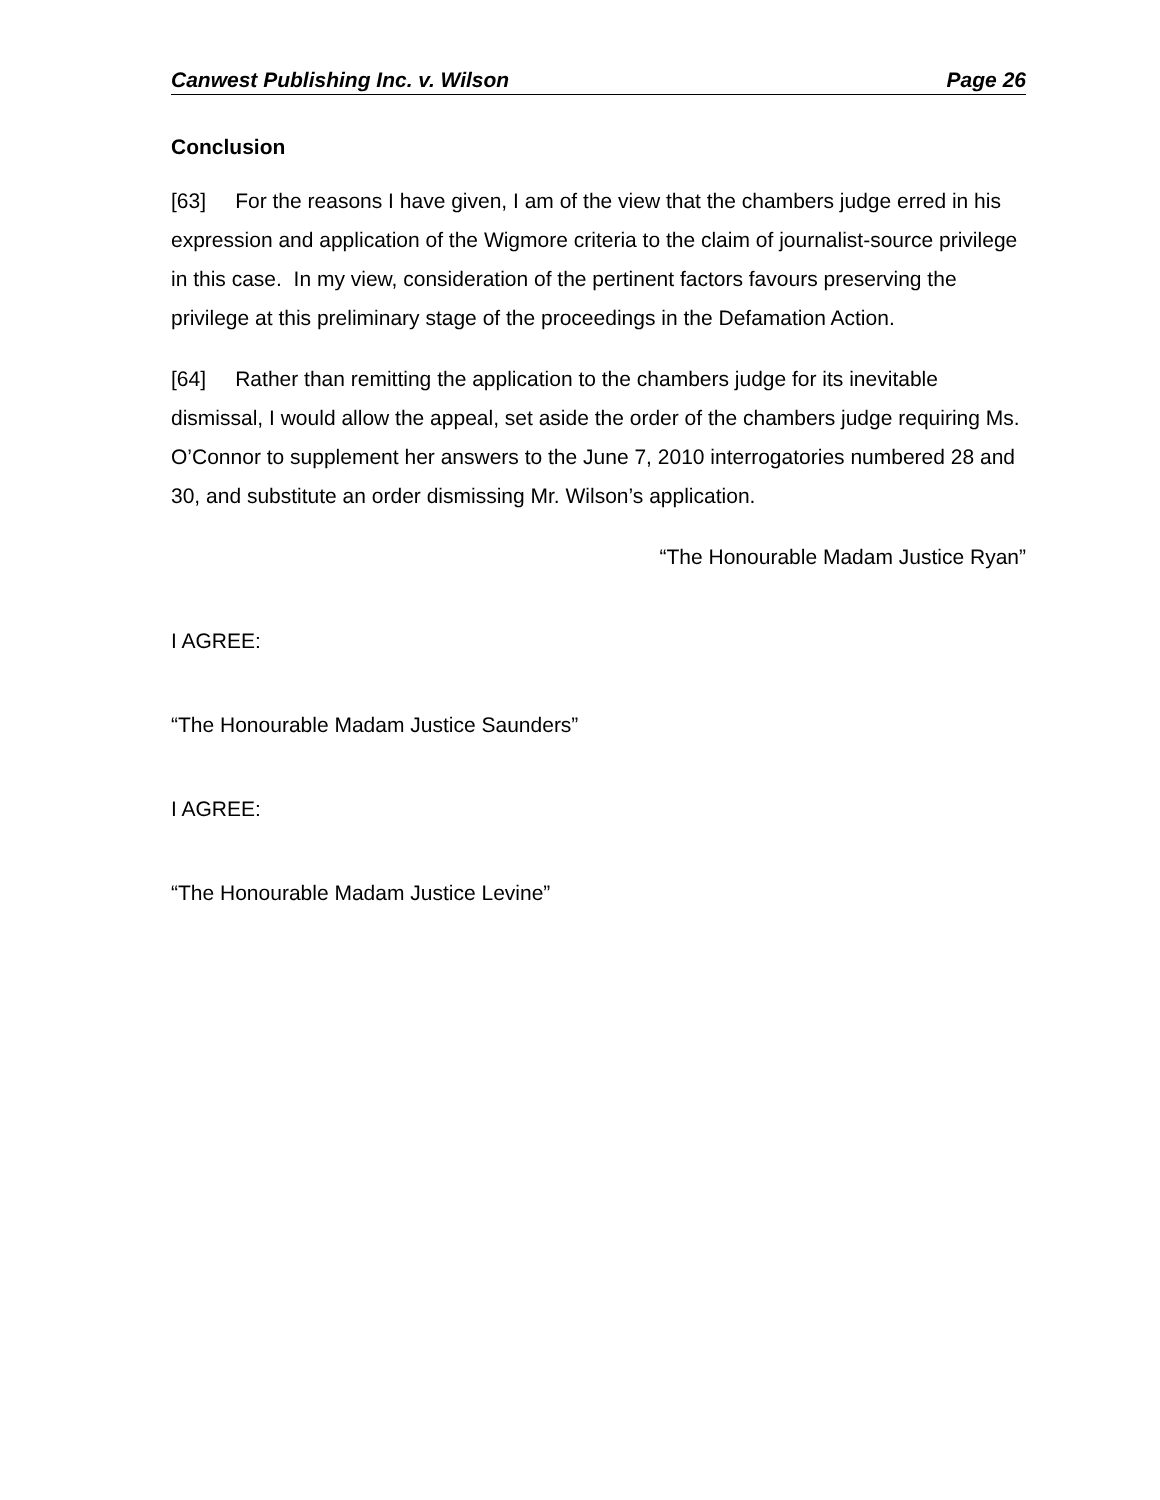Canwest Publishing Inc. v. Wilson Page 26
Conclusion
[63] For the reasons I have given, I am of the view that the chambers judge erred in his expression and application of the Wigmore criteria to the claim of journalist-source privilege in this case. In my view, consideration of the pertinent factors favours preserving the privilege at this preliminary stage of the proceedings in the Defamation Action.
[64] Rather than remitting the application to the chambers judge for its inevitable dismissal, I would allow the appeal, set aside the order of the chambers judge requiring Ms. O’Connor to supplement her answers to the June 7, 2010 interrogatories numbered 28 and 30, and substitute an order dismissing Mr. Wilson’s application.
“The Honourable Madam Justice Ryan”
I AGREE:
“The Honourable Madam Justice Saunders”
I AGREE:
“The Honourable Madam Justice Levine”